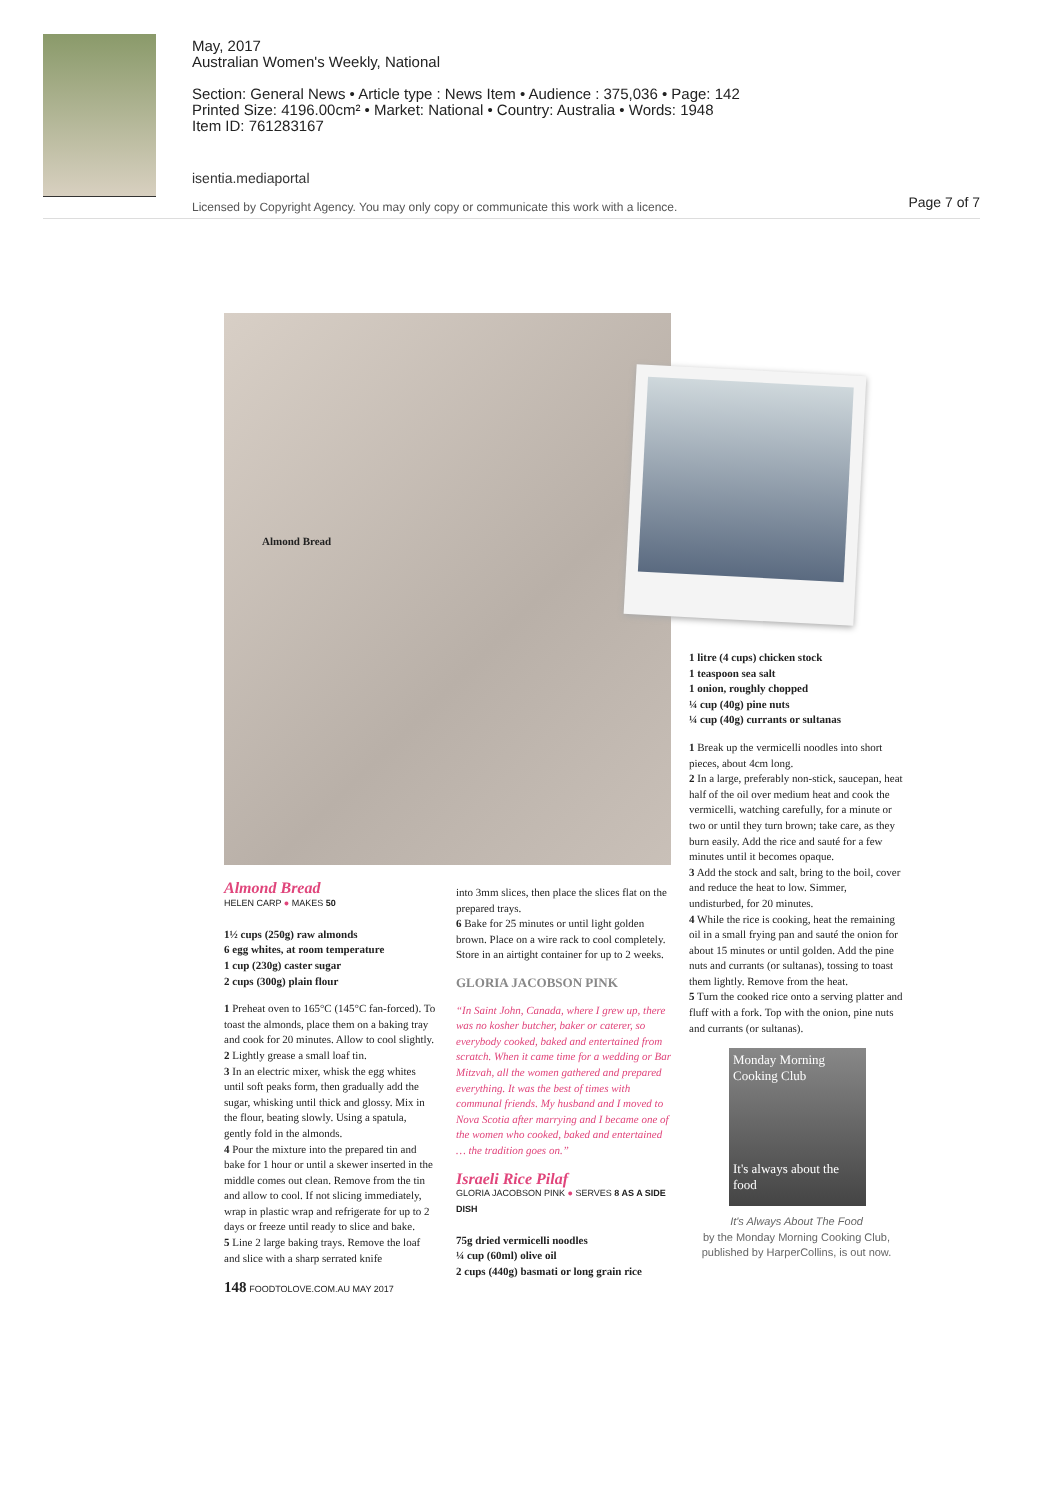May, 2017
Australian Women's Weekly, National
Section: General News • Article type : News Item • Audience : 375,036 • Page: 142
Printed Size: 4196.00cm² • Market: National • Country: Australia • Words: 1948
Item ID: 761283167
isentia.mediaportal
Licensed by Copyright Agency. You may only copy or communicate this work with a licence.
Page 7 of 7
Almond Bread
Almond Bread
HELEN CARP ● MAKES 50
1½ cups (250g) raw almonds
6 egg whites, at room temperature
1 cup (230g) caster sugar
2 cups (300g) plain flour
1 Preheat oven to 165°C (145°C fan-forced). To toast the almonds, place them on a baking tray and cook for 20 minutes. Allow to cool slightly.
2 Lightly grease a small loaf tin.
3 In an electric mixer, whisk the egg whites until soft peaks form, then gradually add the sugar, whisking until thick and glossy. Mix in the flour, beating slowly. Using a spatula, gently fold in the almonds.
4 Pour the mixture into the prepared tin and bake for 1 hour or until a skewer inserted in the middle comes out clean. Remove from the tin and allow to cool. If not slicing immediately, wrap in plastic wrap and refrigerate for up to 2 days or freeze until ready to slice and bake.
5 Line 2 large baking trays. Remove the loaf and slice with a sharp serrated knife
148 FOODTOLOVE.COM.AU MAY 2017
into 3mm slices, then place the slices flat on the prepared trays.
6 Bake for 25 minutes or until light golden brown. Place on a wire rack to cool completely. Store in an airtight container for up to 2 weeks.
GLORIA JACOBSON PINK
“In Saint John, Canada, where I grew up, there was no kosher butcher, baker or caterer, so everybody cooked, baked and entertained from scratch. When it came time for a wedding or Bar Mitzvah, all the women gathered and prepared everything. It was the best of times with communal friends. My husband and I moved to Nova Scotia after marrying and I became one of the women who cooked, baked and entertained … the tradition goes on.”
Israeli Rice Pilaf
GLORIA JACOBSON PINK ● SERVES 8 AS A SIDE DISH
75g dried vermicelli noodles
¼ cup (60ml) olive oil
2 cups (440g) basmati or long grain rice
1 litre (4 cups) chicken stock
1 teaspoon sea salt
1 onion, roughly chopped
¼ cup (40g) pine nuts
¼ cup (40g) currants or sultanas
1 Break up the vermicelli noodles into short pieces, about 4cm long.
2 In a large, preferably non-stick, saucepan, heat half of the oil over medium heat and cook the vermicelli, watching carefully, for a minute or two or until they turn brown; take care, as they burn easily. Add the rice and sauté for a few minutes until it becomes opaque.
3 Add the stock and salt, bring to the boil, cover and reduce the heat to low. Simmer, undisturbed, for 20 minutes.
4 While the rice is cooking, heat the remaining oil in a small frying pan and sauté the onion for about 15 minutes or until golden. Add the pine nuts and currants (or sultanas), tossing to toast them lightly. Remove from the heat.
5 Turn the cooked rice onto a serving platter and fluff with a fork. Top with the onion, pine nuts and currants (or sultanas).
Monday Morning Cooking Club
It's always about the food
It's Always About The Food
by the Monday Morning Cooking Club, published by HarperCollins, is out now.